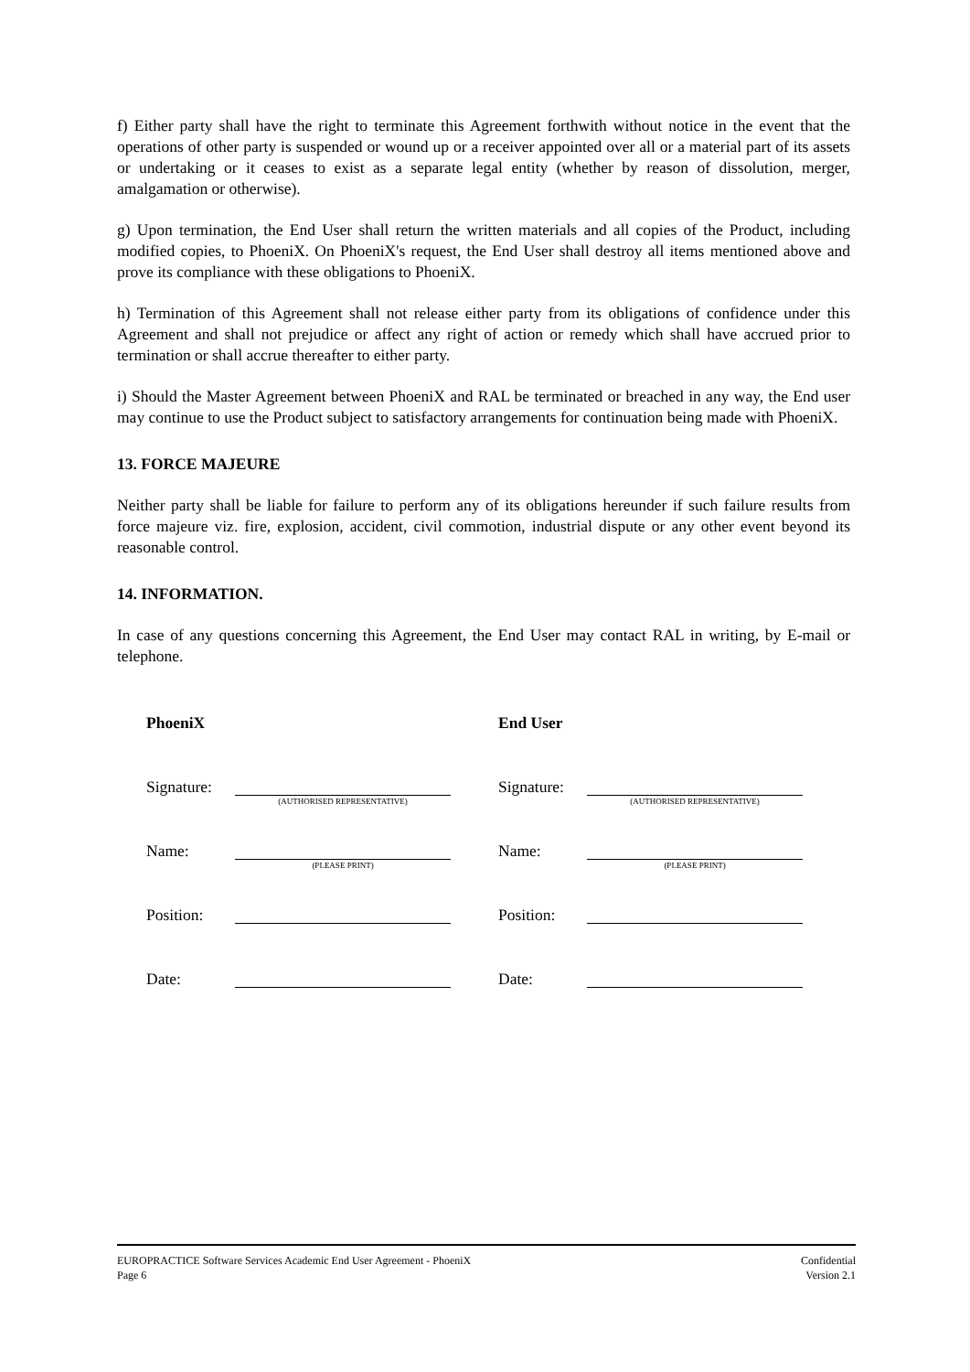f) Either party shall have the right to terminate this Agreement forthwith without notice in the event that the operations of other party is suspended or wound up or a receiver appointed over all or a material part of its assets or undertaking or it ceases to exist as a separate legal entity (whether by reason of dissolution, merger, amalgamation or otherwise).
g) Upon termination, the End User shall return the written materials and all copies of the Product, including modified copies, to PhoeniX. On PhoeniX's request, the End User shall destroy all items mentioned above and prove its compliance with these obligations to PhoeniX.
h) Termination of this Agreement shall not release either party from its obligations of confidence under this Agreement and shall not prejudice or affect any right of action or remedy which shall have accrued prior to termination or shall accrue thereafter to either party.
i) Should the Master Agreement between PhoeniX and RAL be terminated or breached in any way, the End user may continue to use the Product subject to satisfactory arrangements for continuation being made with PhoeniX.
13. FORCE MAJEURE
Neither party shall be liable for failure to perform any of its obligations hereunder if such failure results from force majeure viz. fire, explosion, accident, civil commotion, industrial dispute or any other event beyond its reasonable control.
14. INFORMATION.
In case of any questions concerning this Agreement, the End User may contact RAL in writing, by E-mail or telephone.
PhoeniX End User
Signature:
(AUTHORISED REPRESENTATIVE)
Signature:
(AUTHORISED REPRESENTATIVE)
Name:
(PLEASE PRINT)
Name:
(PLEASE PRINT)
Position: Position:
Date: Date:
EUROPRACTICE Software Services Academic End User Agreement - PhoeniX
Page 6
Confidential
Version 2.1